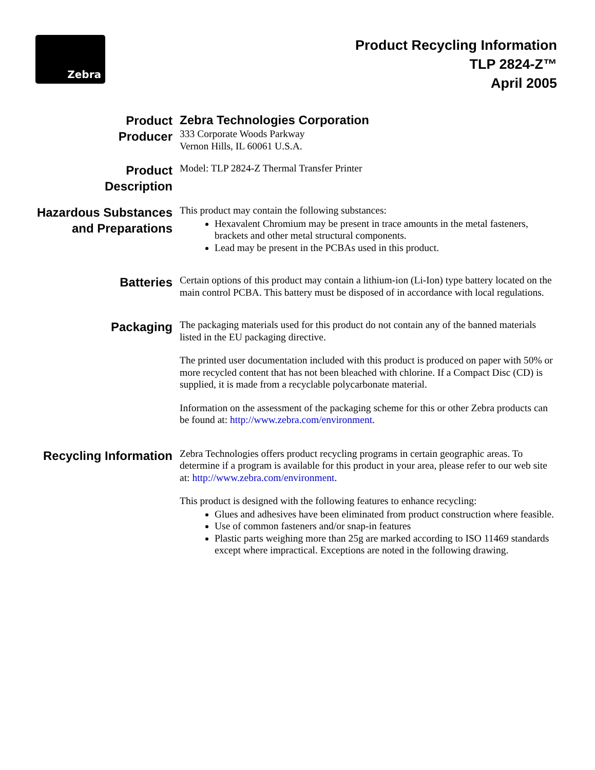Zebra
Product Recycling Information
TLP 2824-Z™
April 2005
Product
Producer
Zebra Technologies Corporation
333 Corporate Woods Parkway
Vernon Hills, IL 60061 U.S.A.
Product
Description
Model: TLP 2824-Z Thermal Transfer Printer
Hazardous Substances
and Preparations
This product may contain the following substances:
Hexavalent Chromium may be present in trace amounts in the metal fasteners, brackets and other metal structural components.
Lead may be present in the PCBAs used in this product.
Batteries
Certain options of this product may contain a lithium-ion (Li-Ion) type battery located on the main control PCBA. This battery must be disposed of in accordance with local regulations.
Packaging
The packaging materials used for this product do not contain any of the banned materials listed in the EU packaging directive.
The printed user documentation included with this product is produced on paper with 50% or more recycled content that has not been bleached with chlorine. If a Compact Disc (CD) is supplied, it is made from a recyclable polycarbonate material.
Information on the assessment of the packaging scheme for this or other Zebra products can be found at: http://www.zebra.com/environment.
Recycling Information
Zebra Technologies offers product recycling programs in certain geographic areas. To determine if a program is available for this product in your area, please refer to our web site at: http://www.zebra.com/environment.
This product is designed with the following features to enhance recycling:
Glues and adhesives have been eliminated from product construction where feasible.
Use of common fasteners and/or snap-in features
Plastic parts weighing more than 25g are marked according to ISO 11469 standards except where impractical. Exceptions are noted in the following drawing.